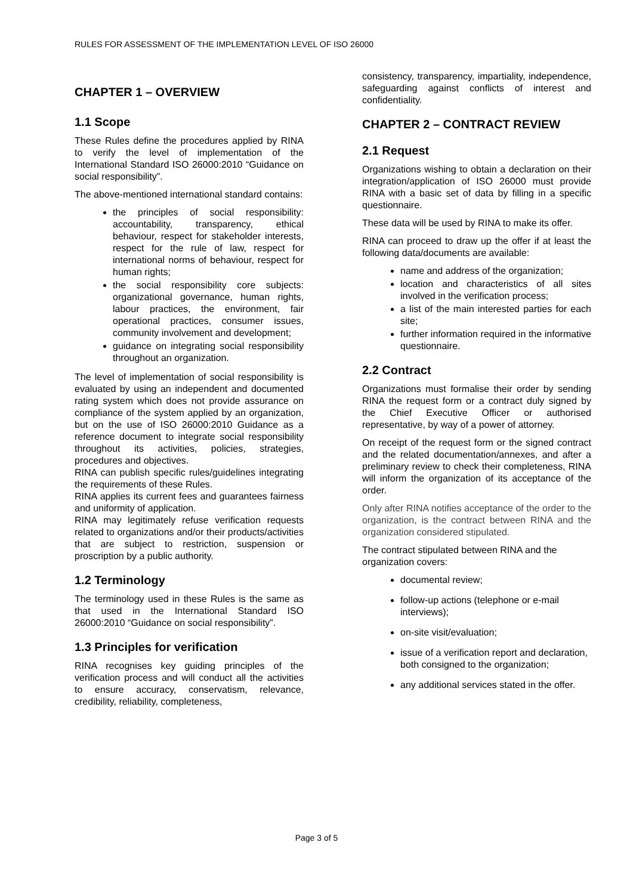RULES FOR ASSESSMENT OF THE IMPLEMENTATION LEVEL OF ISO 26000
CHAPTER 1 – OVERVIEW
1.1 Scope
These Rules define the procedures applied by RINA to verify the level of implementation of the International Standard ISO 26000:2010 “Guidance on social responsibility”.
The above-mentioned international standard contains:
the principles of social responsibility: accountability, transparency, ethical behaviour, respect for stakeholder interests, respect for the rule of law, respect for international norms of behaviour, respect for human rights;
the social responsibility core subjects: organizational governance, human rights, labour practices, the environment, fair operational practices, consumer issues, community involvement and development;
guidance on integrating social responsibility throughout an organization.
The level of implementation of social responsibility is evaluated by using an independent and documented rating system which does not provide assurance on compliance of the system applied by an organization, but on the use of ISO 26000:2010 Guidance as a reference document to integrate social responsibility throughout its activities, policies, strategies, procedures and objectives.
RINA can publish specific rules/guidelines integrating the requirements of these Rules.
RINA applies its current fees and guarantees fairness and uniformity of application.
RINA may legitimately refuse verification requests related to organizations and/or their products/activities that are subject to restriction, suspension or proscription by a public authority.
1.2 Terminology
The terminology used in these Rules is the same as that used in the International Standard ISO 26000:2010 “Guidance on social responsibility”.
1.3 Principles for verification
RINA recognises key guiding principles of the verification process and will conduct all the activities to ensure accuracy, conservatism, relevance, credibility, reliability, completeness,
consistency, transparency, impartiality, independence, safeguarding against conflicts of interest and confidentiality.
CHAPTER 2 – CONTRACT REVIEW
2.1 Request
Organizations wishing to obtain a declaration on their integration/application of ISO 26000 must provide RINA with a basic set of data by filling in a specific questionnaire.
These data will be used by RINA to make its offer.
RINA can proceed to draw up the offer if at least the following data/documents are available:
name and address of the organization;
location and characteristics of all sites involved in the verification process;
a list of the main interested parties for each site;
further information required in the informative questionnaire.
2.2 Contract
Organizations must formalise their order by sending RINA the request form or a contract duly signed by the Chief Executive Officer or authorised representative, by way of a power of attorney.
On receipt of the request form or the signed contract and the related documentation/annexes, and after a preliminary review to check their completeness, RINA will inform the organization of its acceptance of the order.
Only after RINA notifies acceptance of the order to the organization, is the contract between RINA and the organization considered stipulated.
The contract stipulated between RINA and the organization covers:
documental review;
follow-up actions (telephone or e-mail interviews);
on-site visit/evaluation;
issue of a verification report and declaration, both consigned to the organization;
any additional services stated in the offer.
Page 3 of 5